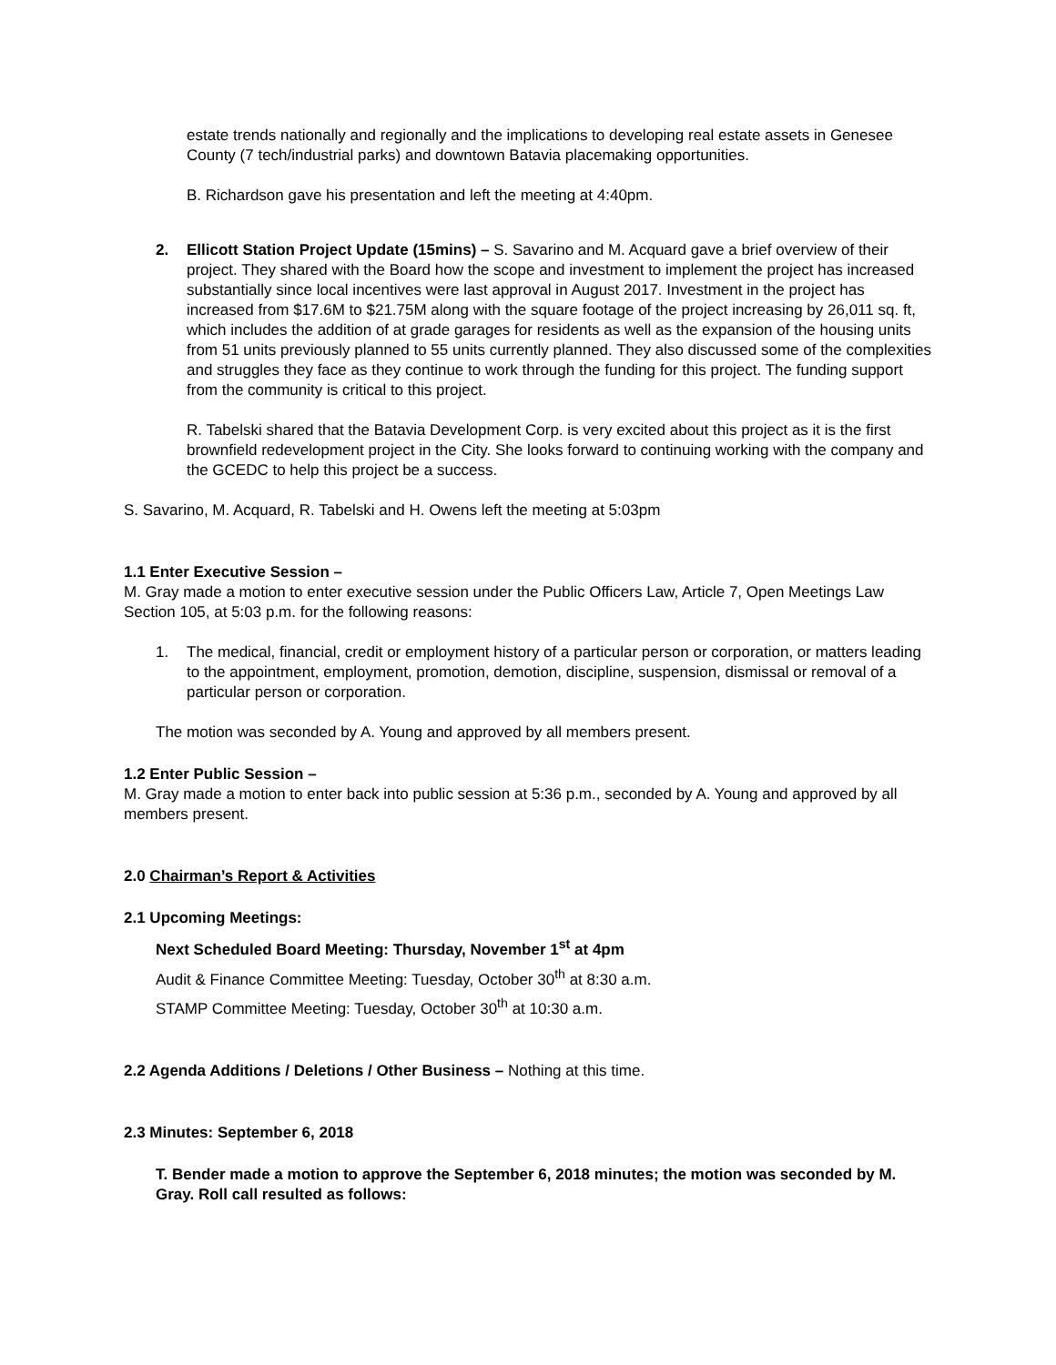estate trends nationally and regionally and the implications to developing real estate assets in Genesee County (7 tech/industrial parks) and downtown Batavia placemaking opportunities.
B. Richardson gave his presentation and left the meeting at 4:40pm.
2. Ellicott Station Project Update (15mins) – S. Savarino and M. Acquard gave a brief overview of their project. They shared with the Board how the scope and investment to implement the project has increased substantially since local incentives were last approval in August 2017. Investment in the project has increased from $17.6M to $21.75M along with the square footage of the project increasing by 26,011 sq. ft, which includes the addition of at grade garages for residents as well as the expansion of the housing units from 51 units previously planned to 55 units currently planned. They also discussed some of the complexities and struggles they face as they continue to work through the funding for this project. The funding support from the community is critical to this project.
R. Tabelski shared that the Batavia Development Corp. is very excited about this project as it is the first brownfield redevelopment project in the City. She looks forward to continuing working with the company and the GCEDC to help this project be a success.
S. Savarino, M. Acquard, R. Tabelski and H. Owens left the meeting at 5:03pm
1.1 Enter Executive Session –
M. Gray made a motion to enter executive session under the Public Officers Law, Article 7, Open Meetings Law Section 105, at 5:03 p.m. for the following reasons:
1. The medical, financial, credit or employment history of a particular person or corporation, or matters leading to the appointment, employment, promotion, demotion, discipline, suspension, dismissal or removal of a particular person or corporation.
The motion was seconded by A. Young and approved by all members present.
1.2 Enter Public Session –
M. Gray made a motion to enter back into public session at 5:36 p.m., seconded by A. Young and approved by all members present.
2.0 Chairman’s Report & Activities
2.1 Upcoming Meetings:
Next Scheduled Board Meeting: Thursday, November 1<sup>st</sup> at 4pm
Audit & Finance Committee Meeting: Tuesday, October 30<sup>th</sup> at 8:30 a.m.
STAMP Committee Meeting: Tuesday, October 30<sup>th</sup> at 10:30 a.m.
2.2 Agenda Additions / Deletions / Other Business – Nothing at this time.
2.3 Minutes: September 6, 2018
T. Bender made a motion to approve the September 6, 2018 minutes; the motion was seconded by M. Gray. Roll call resulted as follows: